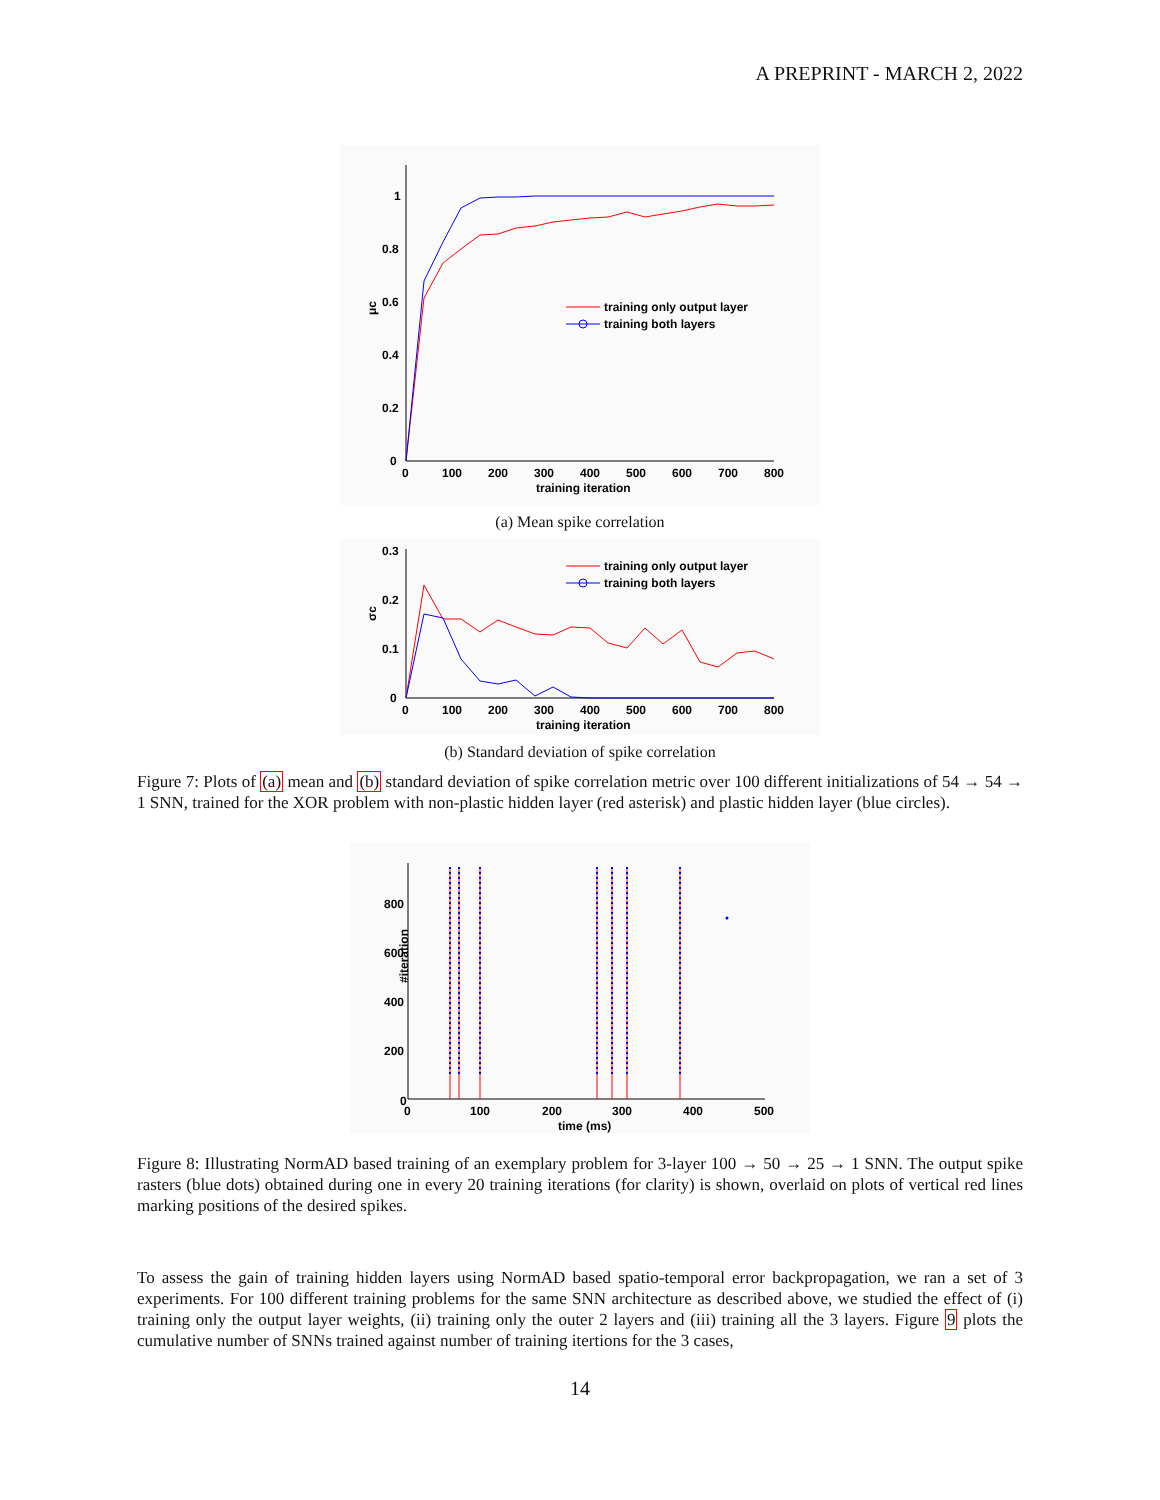A PREPRINT - MARCH 2, 2022
0
0.2
0.4
0.6
0.8
1
0
100
200
300
400
500
600
700
800
training iteration
μc
training only output layer
training both layers
(a) Mean spike correlation
0
0.1
0.2
0.3
0
100
200
300
400
500
600
700
800
training iteration
σc
training only output layer
training both layers
(b) Standard deviation of spike correlation
Figure 7: Plots of (a) mean and (b) standard deviation of spike correlation metric over 100 different initializations of 54 → 54 → 1 SNN, trained for the XOR problem with non-plastic hidden layer (red asterisk) and plastic hidden layer (blue circles).
0
200
400
600
800
0
100
200
300
400
500
time (ms)
#iteration
Figure 8: Illustrating NormAD based training of an exemplary problem for 3-layer 100 → 50 → 25 → 1 SNN. The output spike rasters (blue dots) obtained during one in every 20 training iterations (for clarity) is shown, overlaid on plots of vertical red lines marking positions of the desired spikes.
To assess the gain of training hidden layers using NormAD based spatio-temporal error backpropagation, we ran a set of 3 experiments. For 100 different training problems for the same SNN architecture as described above, we studied the effect of (i) training only the output layer weights, (ii) training only the outer 2 layers and (iii) training all the 3 layers. Figure 9 plots the cumulative number of SNNs trained against number of training itertions for the 3 cases,
14